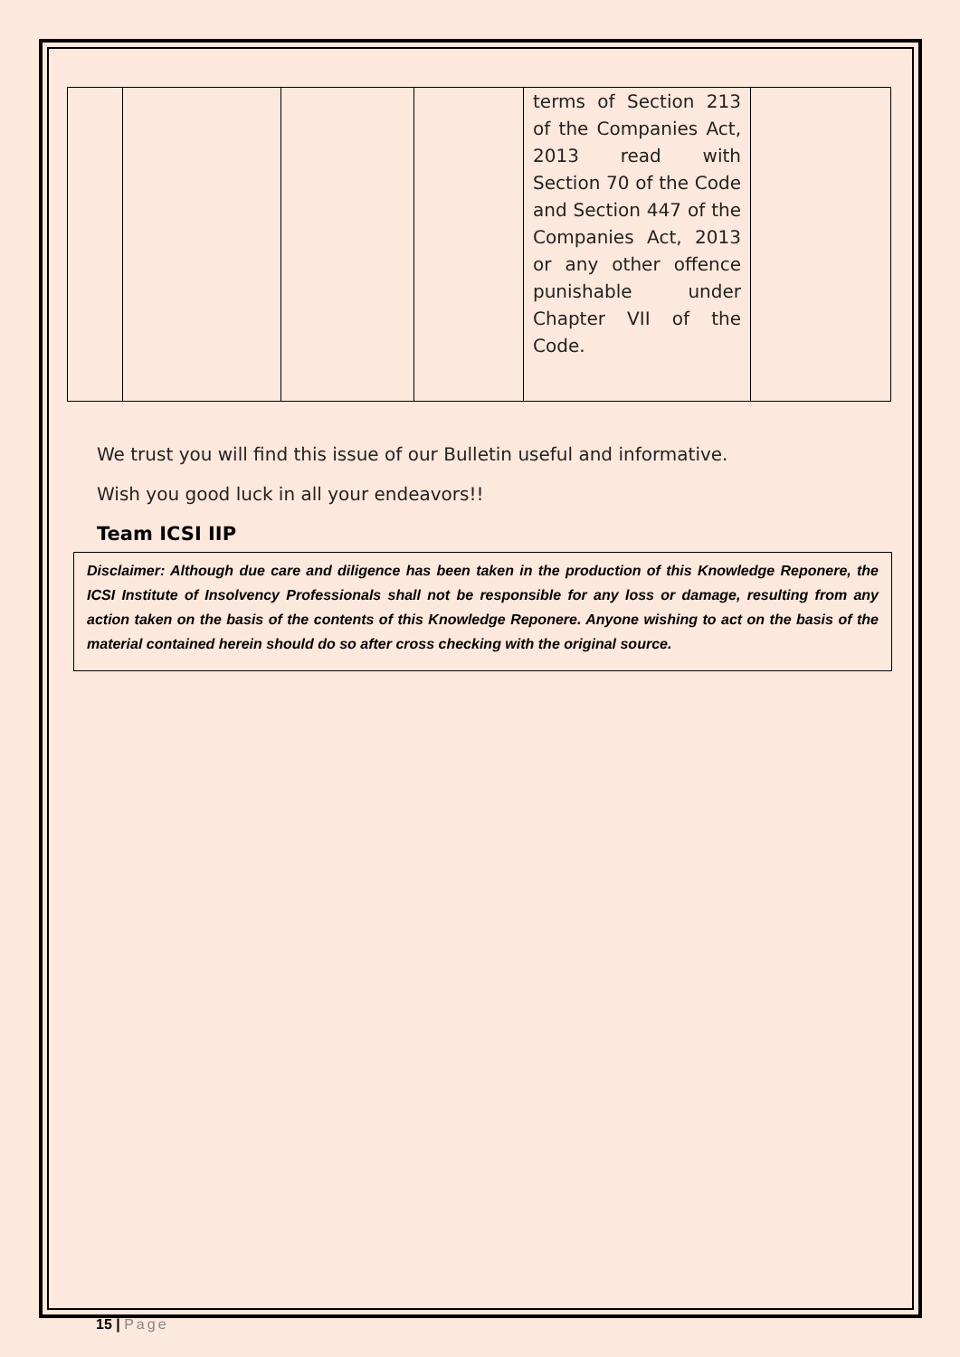| | | | | terms of Section 213 of the Companies Act, 2013 read with Section 70 of the Code and Section 447 of the Companies Act, 2013 or any other offence punishable under Chapter VII of the Code. | |
We trust you will find this issue of our Bulletin useful and informative.
Wish you good luck in all your endeavors!!
Team ICSI IIP
Disclaimer: Although due care and diligence has been taken in the production of this Knowledge Reponere, the ICSI Institute of Insolvency Professionals shall not be responsible for any loss or damage, resulting from any action taken on the basis of the contents of this Knowledge Reponere. Anyone wishing to act on the basis of the material contained herein should do so after cross checking with the original source.
15 | Page